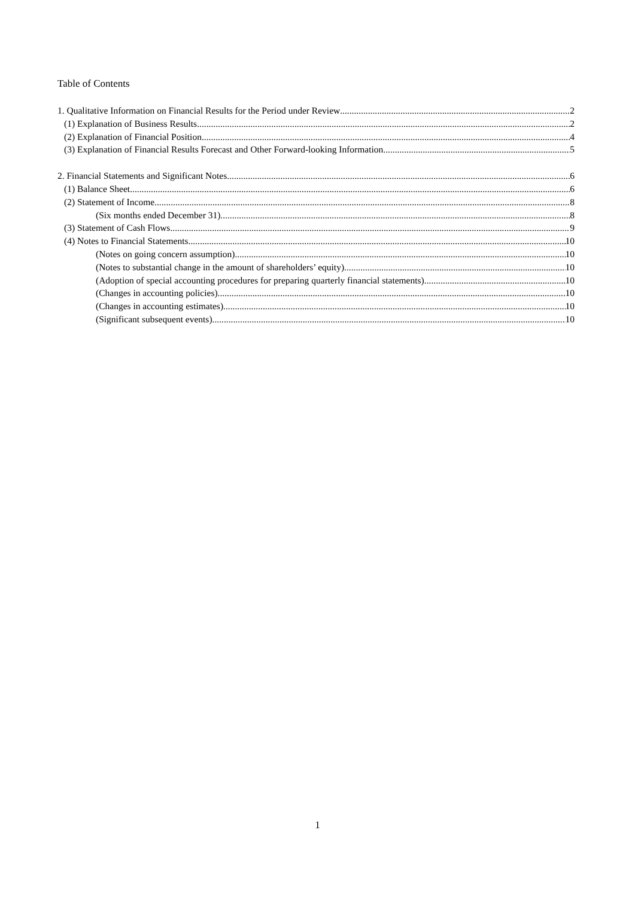Table of Contents
1. Qualitative Information on Financial Results for the Period under Review 2
(1) Explanation of Business Results 2
(2) Explanation of Financial Position 4
(3) Explanation of Financial Results Forecast and Other Forward-looking Information 5
2. Financial Statements and Significant Notes 6
(1) Balance Sheet 6
(2) Statement of Income 8
(Six months ended December 31) 8
(3) Statement of Cash Flows 9
(4) Notes to Financial Statements 10
(Notes on going concern assumption) 10
(Notes to substantial change in the amount of shareholders’ equity) 10
(Adoption of special accounting procedures for preparing quarterly financial statements) 10
(Changes in accounting policies) 10
(Changes in accounting estimates) 10
(Significant subsequent events) 10
1